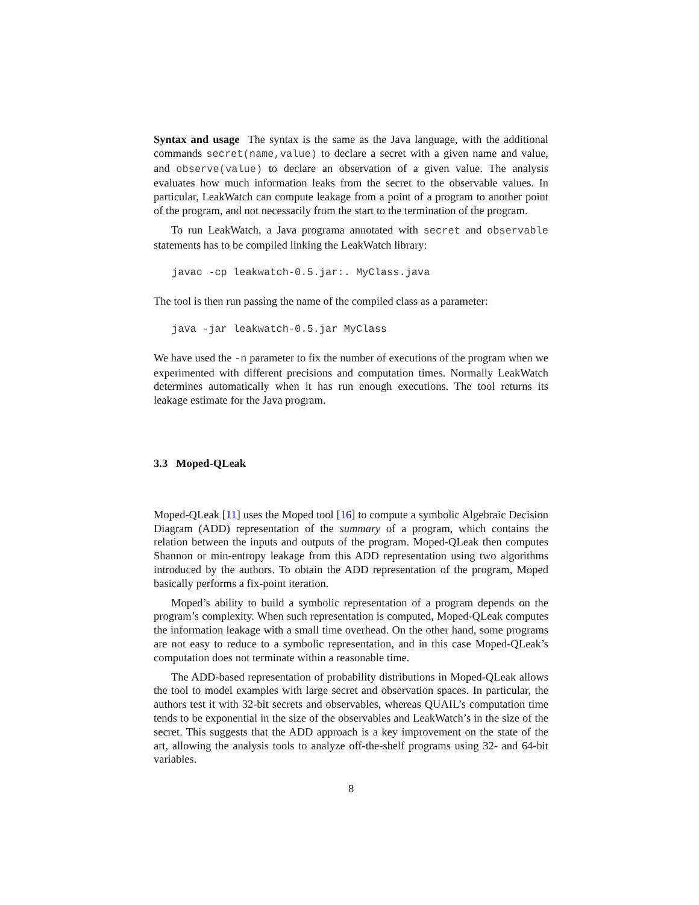Syntax and usage The syntax is the same as the Java language, with the additional commands secret(name,value) to declare a secret with a given name and value, and observe(value) to declare an observation of a given value. The analysis evaluates how much information leaks from the secret to the observable values. In particular, LeakWatch can compute leakage from a point of a program to another point of the program, and not necessarily from the start to the termination of the program.
To run LeakWatch, a Java programa annotated with secret and observable statements has to be compiled linking the LeakWatch library:
javac -cp leakwatch-0.5.jar:. MyClass.java
The tool is then run passing the name of the compiled class as a parameter:
java -jar leakwatch-0.5.jar MyClass
We have used the -n parameter to fix the number of executions of the program when we experimented with different precisions and computation times. Normally LeakWatch determines automatically when it has run enough executions. The tool returns its leakage estimate for the Java program.
3.3 Moped-QLeak
Moped-QLeak [11] uses the Moped tool [16] to compute a symbolic Algebraic Decision Diagram (ADD) representation of the summary of a program, which contains the relation between the inputs and outputs of the program. Moped-QLeak then computes Shannon or min-entropy leakage from this ADD representation using two algorithms introduced by the authors. To obtain the ADD representation of the program, Moped basically performs a fix-point iteration.
Moped’s ability to build a symbolic representation of a program depends on the program’s complexity. When such representation is computed, Moped-QLeak computes the information leakage with a small time overhead. On the other hand, some programs are not easy to reduce to a symbolic representation, and in this case Moped-QLeak’s computation does not terminate within a reasonable time.
The ADD-based representation of probability distributions in Moped-QLeak allows the tool to model examples with large secret and observation spaces. In particular, the authors test it with 32-bit secrets and observables, whereas QUAIL’s computation time tends to be exponential in the size of the observables and LeakWatch’s in the size of the secret. This suggests that the ADD approach is a key improvement on the state of the art, allowing the analysis tools to analyze off-the-shelf programs using 32- and 64-bit variables.
8